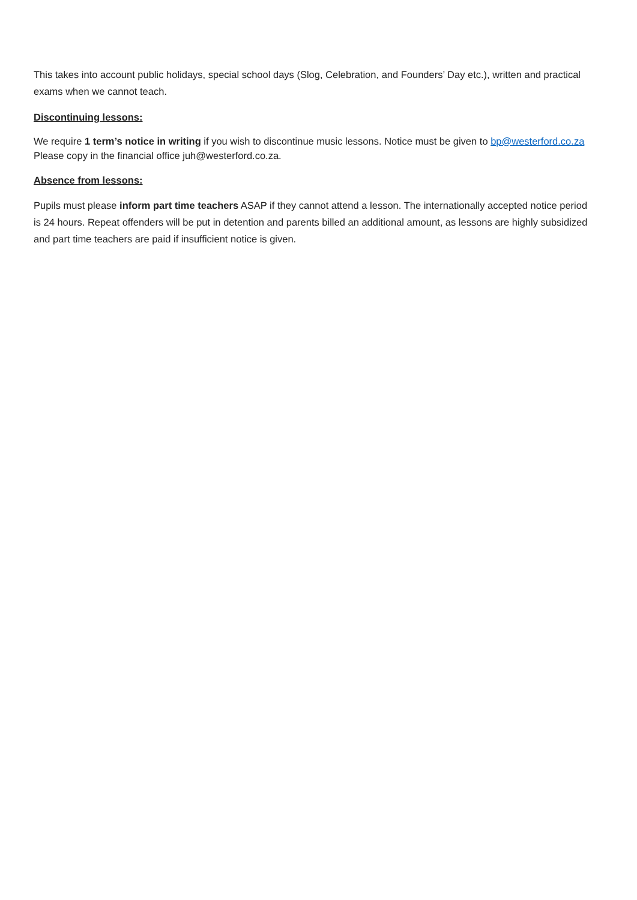This takes into account public holidays, special school days (Slog, Celebration, and Founders’ Day etc.), written and practical exams when we cannot teach.
Discontinuing lessons:
We require 1 term’s notice in writing if you wish to discontinue music lessons. Notice must be given to bp@westerford.co.za Please copy in the financial office juh@westerford.co.za.
Absence from lessons:
Pupils must please inform part time teachers ASAP if they cannot attend a lesson. The internationally accepted notice period is 24 hours. Repeat offenders will be put in detention and parents billed an additional amount, as lessons are highly subsidized and part time teachers are paid if insufficient notice is given.